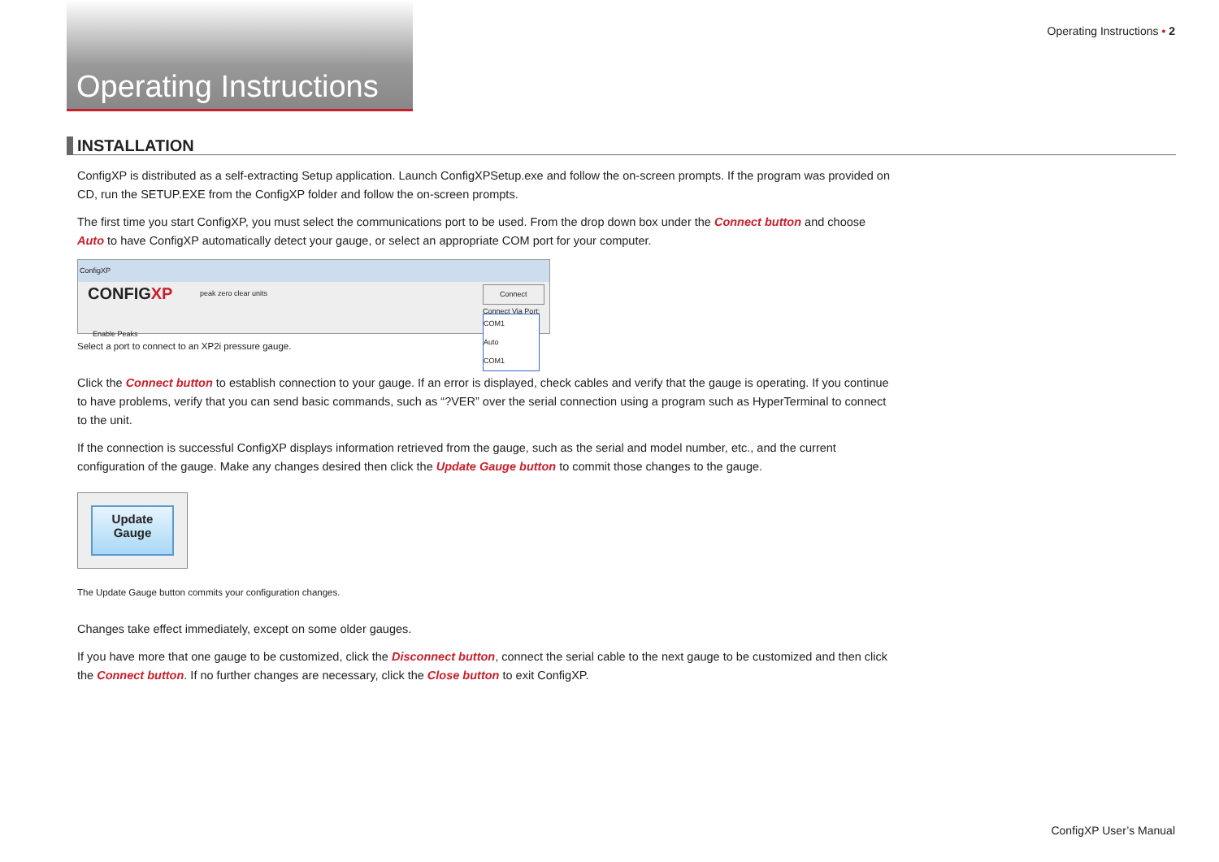Operating Instructions
Operating Instructions • 2
INSTALLATION
ConfigXP is distributed as a self-extracting Setup application. Launch ConfigXPSetup.exe and follow the on-screen prompts. If the program was provided on CD, run the SETUP.EXE from the ConfigXP folder and follow the on-screen prompts.
The first time you start ConfigXP, you must select the communications port to be used. From the drop down box under the Connect button and choose Auto to have ConfigXP automatically detect your gauge, or select an appropriate COM port for your computer.
ConfigXP
CONFIGXP peak zero clear units Connect
Connect Via Port:
COM1
Auto
COM1
Enable Peaks
Select a port to connect to an XP2i pressure gauge.
Click the Connect button to establish connection to your gauge. If an error is displayed, check cables and verify that the gauge is operating. If you continue to have problems, verify that you can send basic commands, such as “?VER” over the serial connection using a program such as HyperTerminal to connect to the unit.
If the connection is successful ConfigXP displays information retrieved from the gauge, such as the serial and model number, etc., and the current configuration of the gauge. Make any changes desired then click the Update Gauge button to commit those changes to the gauge.
Update
Gauge
The Update Gauge button commits your configuration changes.
Changes take effect immediately, except on some older gauges.
If you have more that one gauge to be customized, click the Disconnect button, connect the serial cable to the next gauge to be customized and then click the Connect button. If no further changes are necessary, click the Close button to exit ConfigXP.
ConfigXP User’s Manual